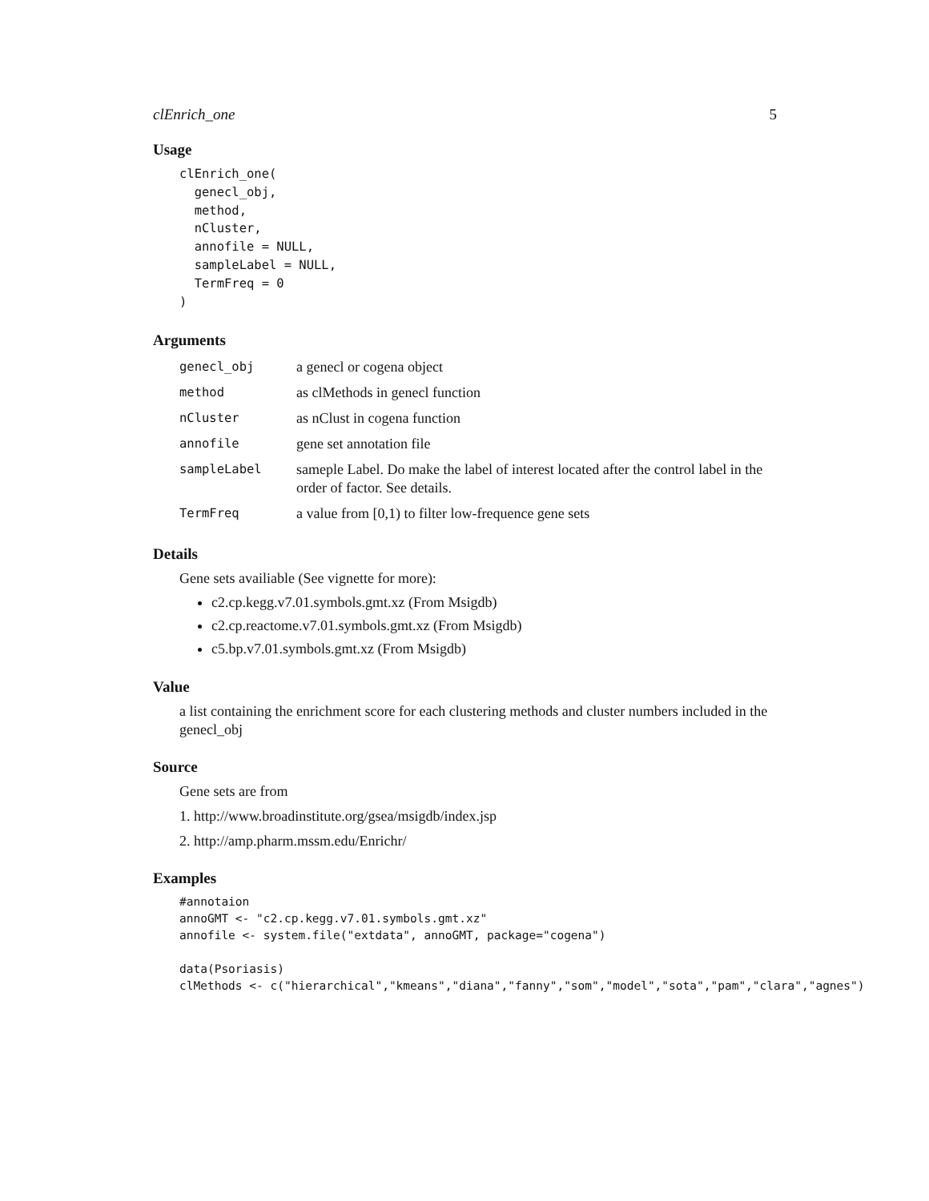clEnrich_one 5
Usage
clEnrich_one(
  genecl_obj,
  method,
  nCluster,
  annofile = NULL,
  sampleLabel = NULL,
  TermFreq = 0
)
Arguments
| genecl_obj | a genecl or cogena object |
| method | as clMethods in genecl function |
| nCluster | as nClust in cogena function |
| annofile | gene set annotation file |
| sampleLabel | sameple Label. Do make the label of interest located after the control label in the order of factor. See details. |
| TermFreq | a value from [0,1) to filter low-frequence gene sets |
Details
Gene sets availiable (See vignette for more):
c2.cp.kegg.v7.01.symbols.gmt.xz (From Msigdb)
c2.cp.reactome.v7.01.symbols.gmt.xz (From Msigdb)
c5.bp.v7.01.symbols.gmt.xz (From Msigdb)
Value
a list containing the enrichment score for each clustering methods and cluster numbers included in the genecl_obj
Source
Gene sets are from
1. http://www.broadinstitute.org/gsea/msigdb/index.jsp
2. http://amp.pharm.mssm.edu/Enrichr/
Examples
#annotaion
annoGMT <- "c2.cp.kegg.v7.01.symbols.gmt.xz"
annofile <- system.file("extdata", annoGMT, package="cogena")

data(Psoriasis)
clMethods <- c("hierarchical","kmeans","diana","fanny","som","model","sota","pam","clara","agnes")